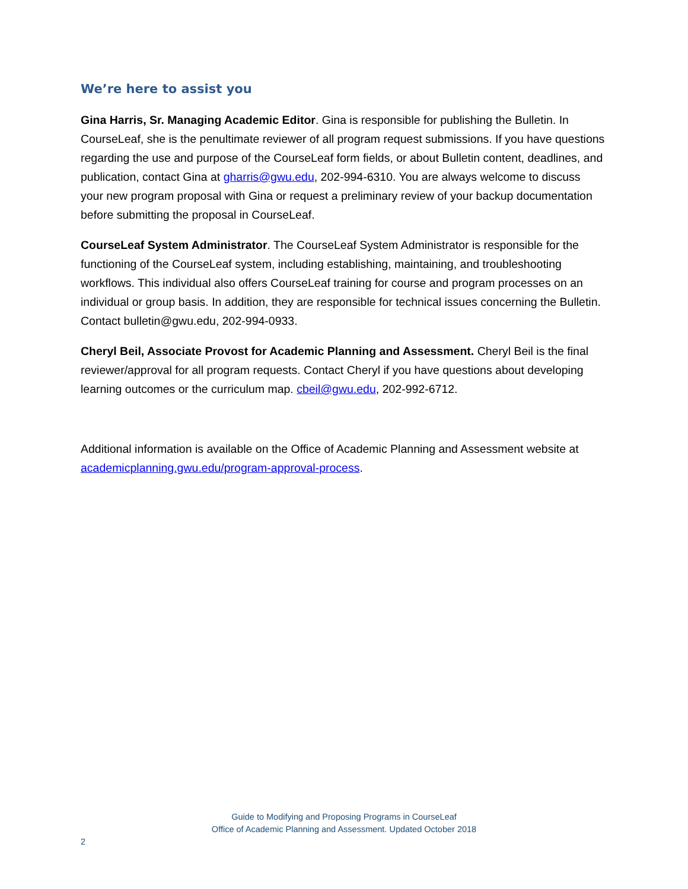We’re here to assist you
Gina Harris, Sr. Managing Academic Editor. Gina is responsible for publishing the Bulletin. In CourseLeaf, she is the penultimate reviewer of all program request submissions. If you have questions regarding the use and purpose of the CourseLeaf form fields, or about Bulletin content, deadlines, and publication, contact Gina at gharris@gwu.edu, 202-994-6310. You are always welcome to discuss your new program proposal with Gina or request a preliminary review of your backup documentation before submitting the proposal in CourseLeaf.
CourseLeaf System Administrator. The CourseLeaf System Administrator is responsible for the functioning of the CourseLeaf system, including establishing, maintaining, and troubleshooting workflows. This individual also offers CourseLeaf training for course and program processes on an individual or group basis. In addition, they are responsible for technical issues concerning the Bulletin. Contact bulletin@gwu.edu, 202-994-0933.
Cheryl Beil, Associate Provost for Academic Planning and Assessment. Cheryl Beil is the final reviewer/approval for all program requests. Contact Cheryl if you have questions about developing learning outcomes or the curriculum map. cbeil@gwu.edu, 202-992-6712.
Additional information is available on the Office of Academic Planning and Assessment website at academicplanning.gwu.edu/program-approval-process.
Guide to Modifying and Proposing Programs in CourseLeaf
Office of Academic Planning and Assessment. Updated October 2018
2